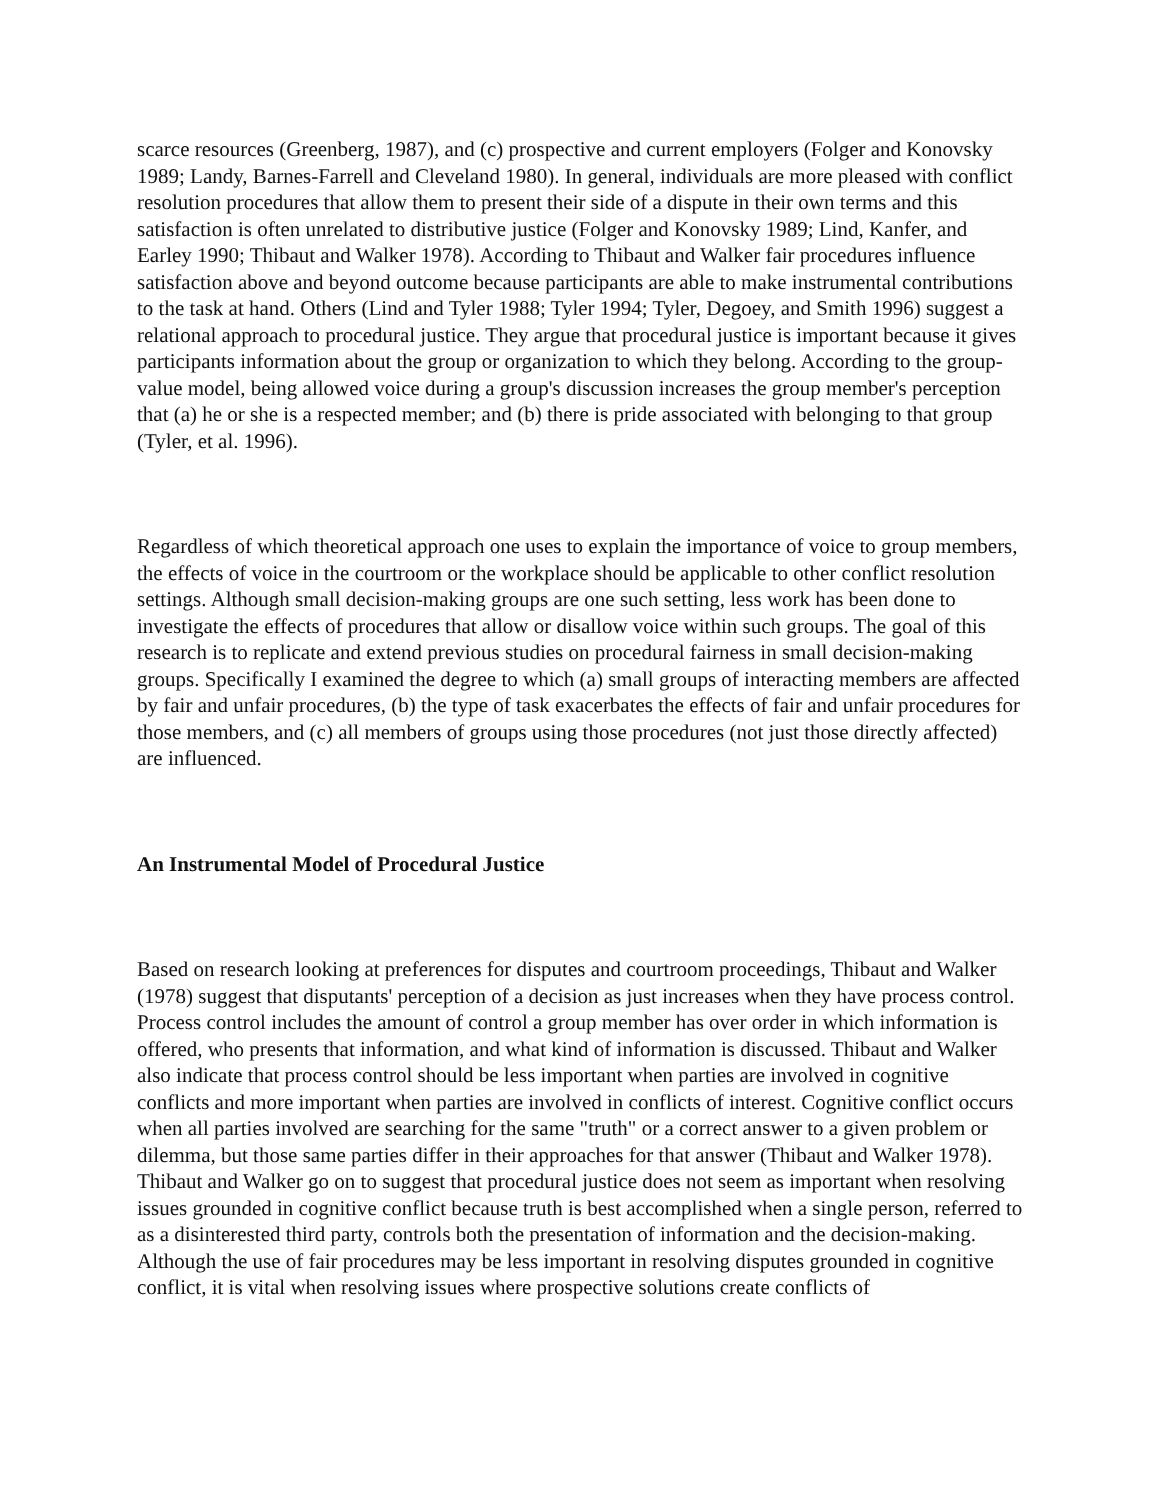scarce resources (Greenberg, 1987), and (c) prospective and current employers (Folger and Konovsky 1989; Landy, Barnes-Farrell and Cleveland 1980). In general, individuals are more pleased with conflict resolution procedures that allow them to present their side of a dispute in their own terms and this satisfaction is often unrelated to distributive justice (Folger and Konovsky 1989; Lind, Kanfer, and Earley 1990; Thibaut and Walker 1978). According to Thibaut and Walker fair procedures influence satisfaction above and beyond outcome because participants are able to make instrumental contributions to the task at hand. Others (Lind and Tyler 1988; Tyler 1994; Tyler, Degoey, and Smith 1996) suggest a relational approach to procedural justice. They argue that procedural justice is important because it gives participants information about the group or organization to which they belong. According to the group-value model, being allowed voice during a group's discussion increases the group member's perception that (a) he or she is a respected member; and (b) there is pride associated with belonging to that group (Tyler, et al. 1996).
Regardless of which theoretical approach one uses to explain the importance of voice to group members, the effects of voice in the courtroom or the workplace should be applicable to other conflict resolution settings. Although small decision-making groups are one such setting, less work has been done to investigate the effects of procedures that allow or disallow voice within such groups. The goal of this research is to replicate and extend previous studies on procedural fairness in small decision-making groups. Specifically I examined the degree to which (a) small groups of interacting members are affected by fair and unfair procedures, (b) the type of task exacerbates the effects of fair and unfair procedures for those members, and (c) all members of groups using those procedures (not just those directly affected) are influenced.
An Instrumental Model of Procedural Justice
Based on research looking at preferences for disputes and courtroom proceedings, Thibaut and Walker (1978) suggest that disputants' perception of a decision as just increases when they have process control. Process control includes the amount of control a group member has over order in which information is offered, who presents that information, and what kind of information is discussed. Thibaut and Walker also indicate that process control should be less important when parties are involved in cognitive conflicts and more important when parties are involved in conflicts of interest. Cognitive conflict occurs when all parties involved are searching for the same "truth" or a correct answer to a given problem or dilemma, but those same parties differ in their approaches for that answer (Thibaut and Walker 1978). Thibaut and Walker go on to suggest that procedural justice does not seem as important when resolving issues grounded in cognitive conflict because truth is best accomplished when a single person, referred to as a disinterested third party, controls both the presentation of information and the decision-making. Although the use of fair procedures may be less important in resolving disputes grounded in cognitive conflict, it is vital when resolving issues where prospective solutions create conflicts of